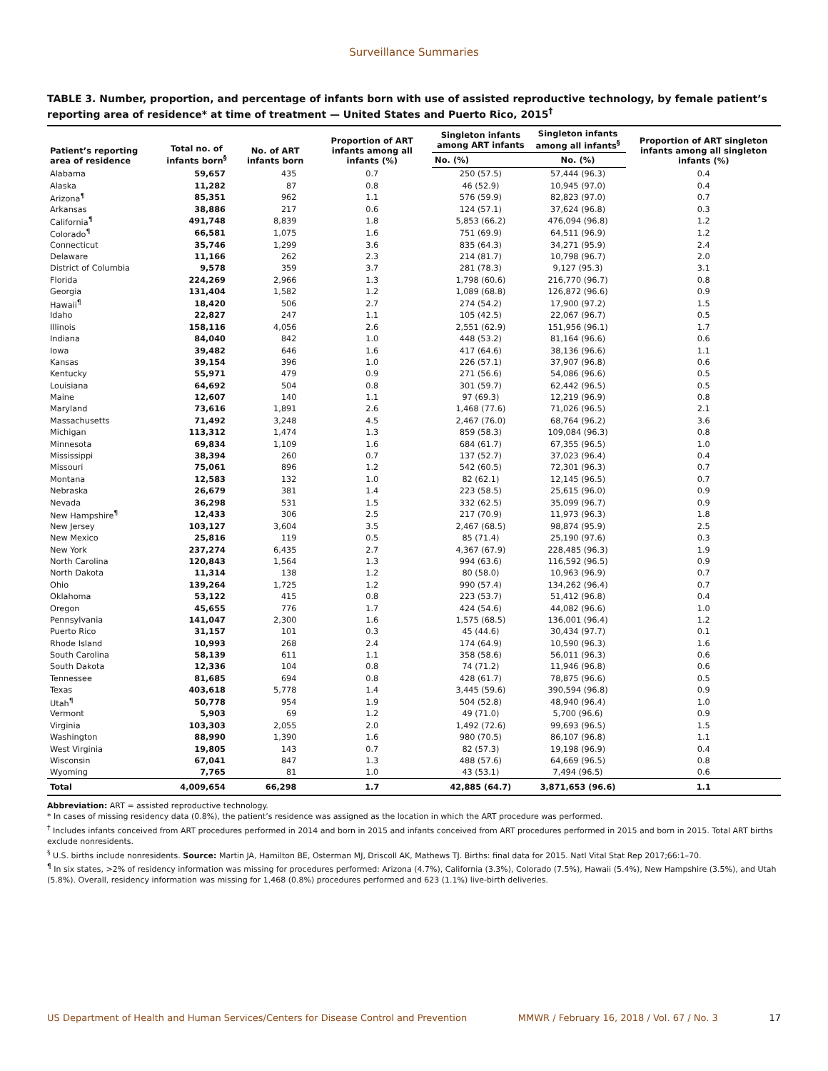Surveillance Summaries
TABLE 3. Number, proportion, and percentage of infants born with use of assisted reproductive technology, by female patient’s reporting area of residence* at time of treatment — United States and Puerto Rico, 2015<sup>†</sup>
| Patient’s reporting area of residence | Total no. of infants born<sup>§</sup> | No. of ART infants born | Proportion of ART infants among all infants (%) | Singleton infants among ART infants | Singleton infants among all infants<sup>§</sup> | Proportion of ART singleton infants among all singleton infants (%) |
| --- | --- | --- | --- | --- | --- | --- |
| | | | | No. (%) | No. (%) | |
| Alabama | 59,657 | 435 | 0.7 | 250 (57.5) | 57,444 (96.3) | 0.4 |
| Alaska | 11,282 | 87 | 0.8 | 46 (52.9) | 10,945 (97.0) | 0.4 |
| Arizona<sup>¶</sup> | 85,351 | 962 | 1.1 | 576 (59.9) | 82,823 (97.0) | 0.7 |
| Arkansas | 38,886 | 217 | 0.6 | 124 (57.1) | 37,624 (96.8) | 0.3 |
| California<sup>¶</sup> | 491,748 | 8,839 | 1.8 | 5,853 (66.2) | 476,094 (96.8) | 1.2 |
| Colorado<sup>¶</sup> | 66,581 | 1,075 | 1.6 | 751 (69.9) | 64,511 (96.9) | 1.2 |
| Connecticut | 35,746 | 1,299 | 3.6 | 835 (64.3) | 34,271 (95.9) | 2.4 |
| Delaware | 11,166 | 262 | 2.3 | 214 (81.7) | 10,798 (96.7) | 2.0 |
| District of Columbia | 9,578 | 359 | 3.7 | 281 (78.3) | 9,127 (95.3) | 3.1 |
| Florida | 224,269 | 2,966 | 1.3 | 1,798 (60.6) | 216,770 (96.7) | 0.8 |
| Georgia | 131,404 | 1,582 | 1.2 | 1,089 (68.8) | 126,872 (96.6) | 0.9 |
| Hawaii<sup>¶</sup> | 18,420 | 506 | 2.7 | 274 (54.2) | 17,900 (97.2) | 1.5 |
| Idaho | 22,827 | 247 | 1.1 | 105 (42.5) | 22,067 (96.7) | 0.5 |
| Illinois | 158,116 | 4,056 | 2.6 | 2,551 (62.9) | 151,956 (96.1) | 1.7 |
| Indiana | 84,040 | 842 | 1.0 | 448 (53.2) | 81,164 (96.6) | 0.6 |
| Iowa | 39,482 | 646 | 1.6 | 417 (64.6) | 38,136 (96.6) | 1.1 |
| Kansas | 39,154 | 396 | 1.0 | 226 (57.1) | 37,907 (96.8) | 0.6 |
| Kentucky | 55,971 | 479 | 0.9 | 271 (56.6) | 54,086 (96.6) | 0.5 |
| Louisiana | 64,692 | 504 | 0.8 | 301 (59.7) | 62,442 (96.5) | 0.5 |
| Maine | 12,607 | 140 | 1.1 | 97 (69.3) | 12,219 (96.9) | 0.8 |
| Maryland | 73,616 | 1,891 | 2.6 | 1,468 (77.6) | 71,026 (96.5) | 2.1 |
| Massachusetts | 71,492 | 3,248 | 4.5 | 2,467 (76.0) | 68,764 (96.2) | 3.6 |
| Michigan | 113,312 | 1,474 | 1.3 | 859 (58.3) | 109,084 (96.3) | 0.8 |
| Minnesota | 69,834 | 1,109 | 1.6 | 684 (61.7) | 67,355 (96.5) | 1.0 |
| Mississippi | 38,394 | 260 | 0.7 | 137 (52.7) | 37,023 (96.4) | 0.4 |
| Missouri | 75,061 | 896 | 1.2 | 542 (60.5) | 72,301 (96.3) | 0.7 |
| Montana | 12,583 | 132 | 1.0 | 82 (62.1) | 12,145 (96.5) | 0.7 |
| Nebraska | 26,679 | 381 | 1.4 | 223 (58.5) | 25,615 (96.0) | 0.9 |
| Nevada | 36,298 | 531 | 1.5 | 332 (62.5) | 35,099 (96.7) | 0.9 |
| New Hampshire<sup>¶</sup> | 12,433 | 306 | 2.5 | 217 (70.9) | 11,973 (96.3) | 1.8 |
| New Jersey | 103,127 | 3,604 | 3.5 | 2,467 (68.5) | 98,874 (95.9) | 2.5 |
| New Mexico | 25,816 | 119 | 0.5 | 85 (71.4) | 25,190 (97.6) | 0.3 |
| New York | 237,274 | 6,435 | 2.7 | 4,367 (67.9) | 228,485 (96.3) | 1.9 |
| North Carolina | 120,843 | 1,564 | 1.3 | 994 (63.6) | 116,592 (96.5) | 0.9 |
| North Dakota | 11,314 | 138 | 1.2 | 80 (58.0) | 10,963 (96.9) | 0.7 |
| Ohio | 139,264 | 1,725 | 1.2 | 990 (57.4) | 134,262 (96.4) | 0.7 |
| Oklahoma | 53,122 | 415 | 0.8 | 223 (53.7) | 51,412 (96.8) | 0.4 |
| Oregon | 45,655 | 776 | 1.7 | 424 (54.6) | 44,082 (96.6) | 1.0 |
| Pennsylvania | 141,047 | 2,300 | 1.6 | 1,575 (68.5) | 136,001 (96.4) | 1.2 |
| Puerto Rico | 31,157 | 101 | 0.3 | 45 (44.6) | 30,434 (97.7) | 0.1 |
| Rhode Island | 10,993 | 268 | 2.4 | 174 (64.9) | 10,590 (96.3) | 1.6 |
| South Carolina | 58,139 | 611 | 1.1 | 358 (58.6) | 56,011 (96.3) | 0.6 |
| South Dakota | 12,336 | 104 | 0.8 | 74 (71.2) | 11,946 (96.8) | 0.6 |
| Tennessee | 81,685 | 694 | 0.8 | 428 (61.7) | 78,875 (96.6) | 0.5 |
| Texas | 403,618 | 5,778 | 1.4 | 3,445 (59.6) | 390,594 (96.8) | 0.9 |
| Utah<sup>¶</sup> | 50,778 | 954 | 1.9 | 504 (52.8) | 48,940 (96.4) | 1.0 |
| Vermont | 5,903 | 69 | 1.2 | 49 (71.0) | 5,700 (96.6) | 0.9 |
| Virginia | 103,303 | 2,055 | 2.0 | 1,492 (72.6) | 99,693 (96.5) | 1.5 |
| Washington | 88,990 | 1,390 | 1.6 | 980 (70.5) | 86,107 (96.8) | 1.1 |
| West Virginia | 19,805 | 143 | 0.7 | 82 (57.3) | 19,198 (96.9) | 0.4 |
| Wisconsin | 67,041 | 847 | 1.3 | 488 (57.6) | 64,669 (96.5) | 0.8 |
| Wyoming | 7,765 | 81 | 1.0 | 43 (53.1) | 7,494 (96.5) | 0.6 |
| Total | 4,009,654 | 66,298 | 1.7 | 42,885 (64.7) | 3,871,653 (96.6) | 1.1 |
Abbreviation: ART = assisted reproductive technology.
* In cases of missing residency data (0.8%), the patient’s residence was assigned as the location in which the ART procedure was performed.
<sup>†</sup> Includes infants conceived from ART procedures performed in 2014 and born in 2015 and infants conceived from ART procedures performed in 2015 and born in 2015. Total ART births exclude nonresidents.
<sup>§</sup> U.S. births include nonresidents. Source: Martin JA, Hamilton BE, Osterman MJ, Driscoll AK, Mathews TJ. Births: final data for 2015. Natl Vital Stat Rep 2017;66:1–70.
<sup>¶</sup> In six states, >2% of residency information was missing for procedures performed: Arizona (4.7%), California (3.3%), Colorado (7.5%), Hawaii (5.4%), New Hampshire (3.5%), and Utah (5.8%). Overall, residency information was missing for 1,468 (0.8%) procedures performed and 623 (1.1%) live-birth deliveries.
US Department of Health and Human Services/Centers for Disease Control and Prevention MMWR / February 16, 2018 / Vol. 67 / No. 3 17